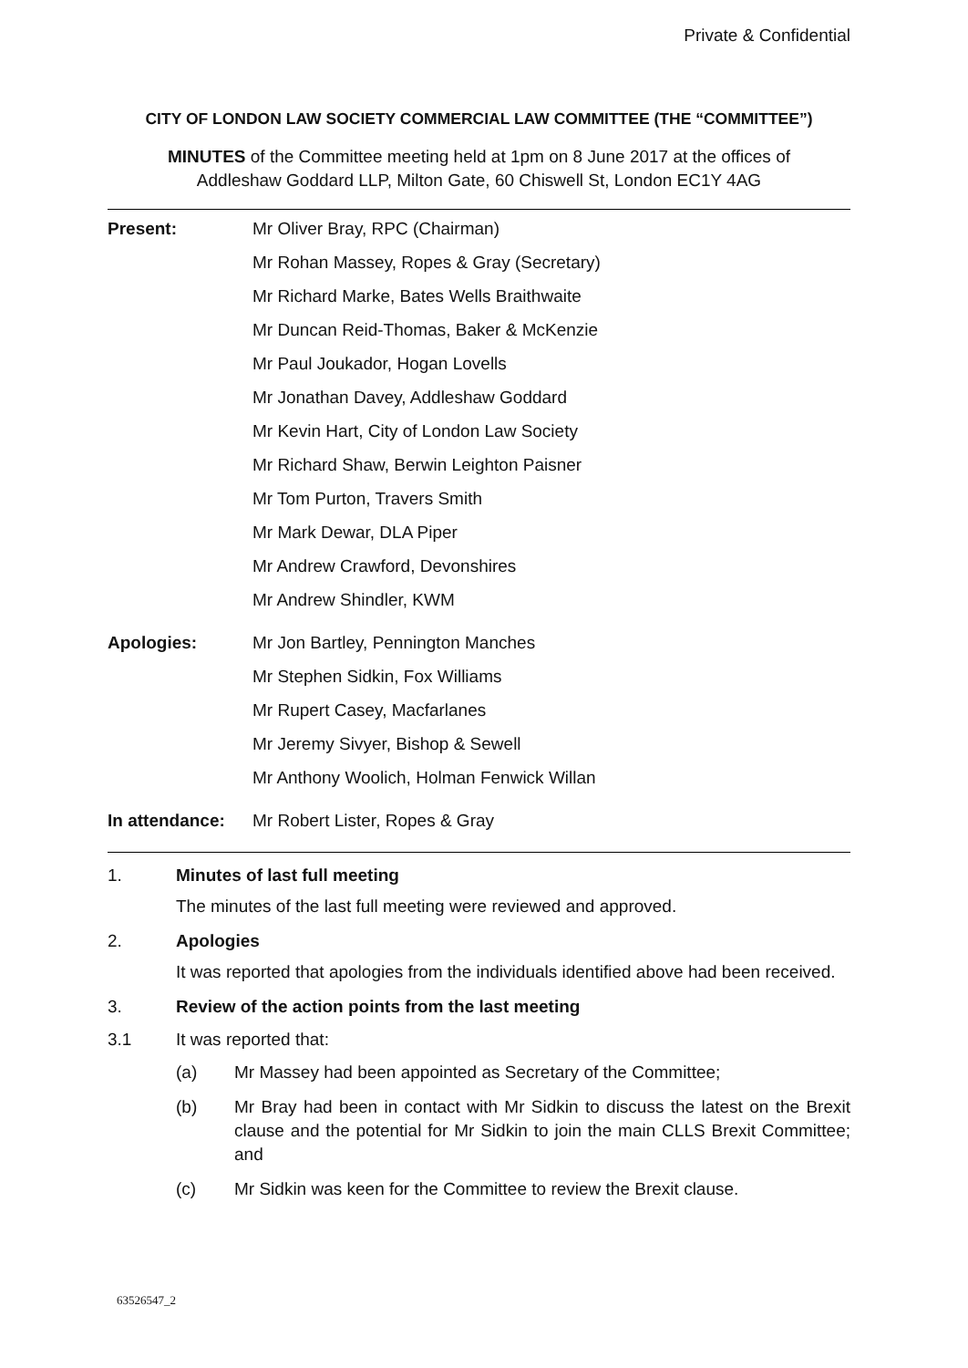Private & Confidential
CITY OF LONDON LAW SOCIETY COMMERCIAL LAW COMMITTEE (THE “COMMITTEE”)
MINUTES of the Committee meeting held at 1pm on 8 June 2017 at the offices of
Addleshaw Goddard LLP, Milton Gate, 60 Chiswell St, London EC1Y 4AG
| Present: | Mr Oliver Bray, RPC (Chairman) |
| | Mr Rohan Massey, Ropes & Gray (Secretary) |
| | Mr Richard Marke, Bates Wells Braithwaite |
| | Mr Duncan Reid-Thomas, Baker & McKenzie |
| | Mr Paul Joukador, Hogan Lovells |
| | Mr Jonathan Davey, Addleshaw Goddard |
| | Mr Kevin Hart, City of London Law Society |
| | Mr Richard Shaw, Berwin Leighton Paisner |
| | Mr Tom Purton, Travers Smith |
| | Mr Mark Dewar, DLA Piper |
| | Mr Andrew Crawford, Devonshires |
| | Mr Andrew Shindler, KWM |
| Apologies: | Mr Jon Bartley, Pennington Manches |
| | Mr Stephen Sidkin, Fox Williams |
| | Mr Rupert Casey, Macfarlanes |
| | Mr Jeremy Sivyer, Bishop & Sewell |
| | Mr Anthony Woolich, Holman Fenwick Willan |
| In attendance: | Mr Robert Lister, Ropes & Gray |
1. Minutes of last full meeting
The minutes of the last full meeting were reviewed and approved.
2. Apologies
It was reported that apologies from the individuals identified above had been received.
3. Review of the action points from the last meeting
3.1 It was reported that:
(a) Mr Massey had been appointed as Secretary of the Committee;
(b) Mr Bray had been in contact with Mr Sidkin to discuss the latest on the Brexit clause and the potential for Mr Sidkin to join the main CLLS Brexit Committee; and
(c) Mr Sidkin was keen for the Committee to review the Brexit clause.
63526547_2